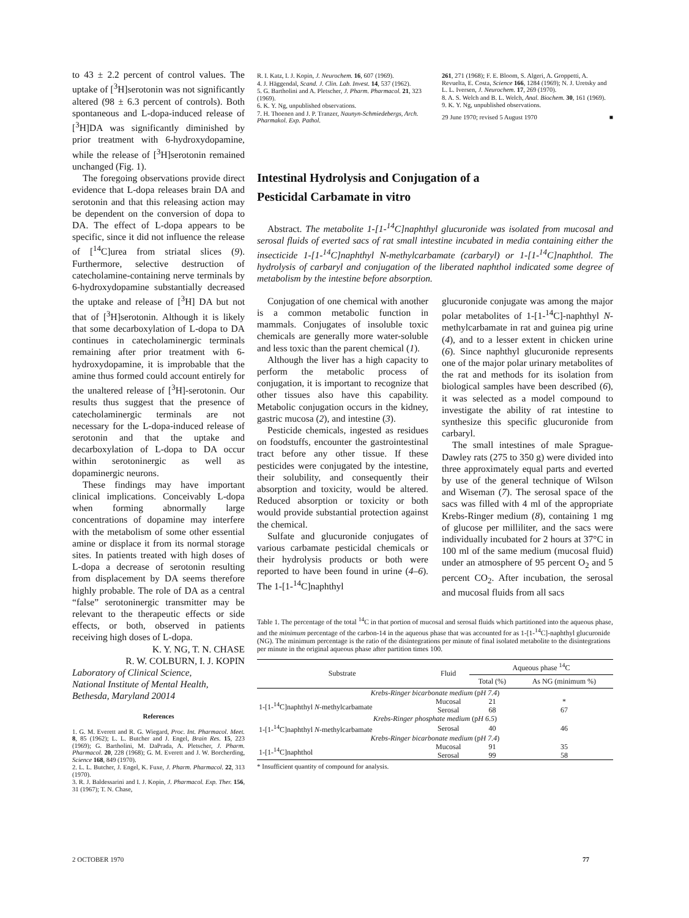to 43 ± 2.2 percent of control values. The uptake of [<sup>3</sup>H]serotonin was not significantly altered (98 ± 6.3 percent of controls). Both spontaneous and L-dopa-induced release of [<sup>3</sup>H]DA was significantly diminished by prior treatment with 6-hydroxydopamine, while the release of [<sup>3</sup>H]serotonin remained unchanged (Fig. 1).
The foregoing observations provide direct evidence that L-dopa releases brain DA and serotonin and that this releasing action may be dependent on the conversion of dopa to DA. The effect of L-dopa appears to be specific, since it did not influence the release of [<sup>14</sup>C]urea from striatal slices (9). Furthermore, selective destruction of catecholamine-containing nerve terminals by 6-hydroxydopamine substantially decreased the uptake and release of [<sup>3</sup>H] DA but not that of [<sup>3</sup>H]serotonin. Although it is likely that some decarboxylation of L-dopa to DA continues in catecholaminergic terminals remaining after prior treatment with 6-hydroxydopamine, it is improbable that the amine thus formed could account entirely for the unaltered release of [<sup>3</sup>H]-serotonin. Our results thus suggest that the presence of catecholaminergic terminals are not necessary for the L-dopa-induced release of serotonin and that the uptake and decarboxylation of L-dopa to DA occur within serotoninergic as well as dopaminergic neurons.
These findings may have important clinical implications. Conceivably L-dopa when forming abnormally large concentrations of dopamine may interfere with the metabolism of some other essential amine or displace it from its normal storage sites. In patients treated with high doses of L-dopa a decrease of serotonin resulting from displacement by DA seems therefore highly probable. The role of DA as a central “false” serotoninergic transmitter may be relevant to the therapeutic effects or side effects, or both, observed in patients receiving high doses of L-dopa.
K. Y. NG, T. N. CHASE
R. W. COLBURN, I. J. KOPIN
Laboratory of Clinical Science,
National Institute of Mental Health,
Bethesda, Maryland 20014
References
1. G. M. Everett and R. G. Wiegard, Proc. Int. Pharmacol. Meet. 8, 85 (1962); L. L. Butcher and J. Engel, Brain Res. 15, 223 (1969); G. Bartholini, M. DaPrada, A. Pletscher, J. Pharm. Pharmacol. 20, 228 (1968); G. M. Everett and J. W. Borcherding, Science 168, 849 (1970).
2. L. L. Butcher, J. Engel, K. Fuxe, J. Pharm. Pharmacol. 22, 313 (1970).
3. R. J. Baldessarini and I. J. Kopin, J. Pharmacol. Exp. Ther. 156, 31 (1967); T. N. Chase,
R. I. Katz, I. J. Kopin, J. Neurochem. 16, 607 (1969).
4. J. Häggendal, Scand. J. Clin. Lab. Invest. 14, 537 (1962).
5. G. Bartholini and A. Pletscher, J. Pharm. Pharmacol. 21, 323 (1969).
6. K. Y. Ng, unpublished observations.
7. H. Thoenen and J. P. Tranzer, Naunyn-Schmiedebergs, Arch. Pharmakol. Exp. Pathol.
261, 271 (1968); F. E. Bloom, S. Algeri, A. Groppetti, A. Revuelta, E. Costa, Science 166, 1284 (1969); N. J. Uretsky and L. L. Iversen, J. Neurochem. 17, 269 (1970).
8. A. S. Welch and B. L. Welch, Anal. Biochem. 30, 161 (1969).
9. K. Y. Ng, unpublished observations.
29 June 1970; revised 5 August 1970 ■
Intestinal Hydrolysis and Conjugation of a
Pesticidal Carbamate in vitro
Abstract. The metabolite 1-[1-<sup>14</sup>C]naphthyl glucuronide was isolated from mucosal and serosal fluids of everted sacs of rat small intestine incubated in media containing either the insecticide 1-[1-<sup>14</sup>C]naphthyl N-methylcarbamate (carbaryl) or 1-[1-<sup>14</sup>C]naphthol. The hydrolysis of carbaryl and conjugation of the liberated naphthol indicated some degree of metabolism by the intestine before absorption.
Conjugation of one chemical with another is a common metabolic function in mammals. Conjugates of insoluble toxic chemicals are generally more water-soluble and less toxic than the parent chemical (1).
Although the liver has a high capacity to perform the metabolic process of conjugation, it is important to recognize that other tissues also have this capability. Metabolic conjugation occurs in the kidney, gastric mucosa (2), and intestine (3).
Pesticide chemicals, ingested as residues on foodstuffs, encounter the gastrointestinal tract before any other tissue. If these pesticides were conjugated by the intestine, their solubility, and consequently their absorption and toxicity, would be altered. Reduced absorption or toxicity or both would provide substantial protection against the chemical.
Sulfate and glucuronide conjugates of various carbamate pesticidal chemicals or their hydrolysis products or both were reported to have been found in urine (4–6). The 1-[1-<sup>14</sup>C]naphthyl
glucuronide conjugate was among the major polar metabolites of 1-[1-<sup>14</sup>C]-naphthyl N-methylcarbamate in rat and guinea pig urine (4), and to a lesser extent in chicken urine (6). Since naphthyl glucuronide represents one of the major polar urinary metabolites of the rat and methods for its isolation from biological samples have been described (6), it was selected as a model compound to investigate the ability of rat intestine to synthesize this specific glucuronide from carbaryl.
The small intestines of male Sprague-Dawley rats (275 to 350 g) were divided into three approximately equal parts and everted by use of the general technique of Wilson and Wiseman (7). The serosal space of the sacs was filled with 4 ml of the appropriate Krebs-Ringer medium (8), containing 1 mg of glucose per milliliter, and the sacs were individually incubated for 2 hours at 37°C in 100 ml of the same medium (mucosal fluid) under an atmosphere of 95 percent O<sub>2</sub> and 5 percent CO<sub>2</sub>. After incubation, the serosal and mucosal fluids from all sacs
Table 1. The percentage of the total <sup>14</sup>C in that portion of mucosal and serosal fluids which partitioned into the aqueous phase, and the minimum percentage of the carbon-14 in the aqueous phase that was accounted for as 1-[1-<sup>14</sup>C]-naphthyl glucuronide (NG). The minimum percentage is the ratio of the disintegrations per minute of final isolated metabolite to the disintegrations per minute in the original aqueous phase after partition times 100.
| Substrate | Fluid | Aqueous phase <sup>14</sup>C | |
| --- | --- | --- | --- |
| | | Total (%) | As NG (minimum %) |
| Krebs-Ringer bicarbonate medium (p H 7.4 ) | | | |
| 1-[1-<sup>14</sup>C]naphthyl N -methylcarbamate | Mucosal | 21 | * |
| | Serosal | 68 | 67 |
| Krebs-Ringer phosphate medium (p H 6.5 ) | | | |
| 1-[1-<sup>14</sup>C]naphthyl N -methylcarbamate | Serosal | 40 | 46 |
| Krebs-Ringer bicarbonate medium (p H 7.4 ) | | | |
| 1-[1-<sup>14</sup>C]naphthol | Mucosal | 91 | 35 |
| | Serosal | 99 | 58 |
* Insufficient quantity of compound for analysis.
2 OCTOBER 1970 77